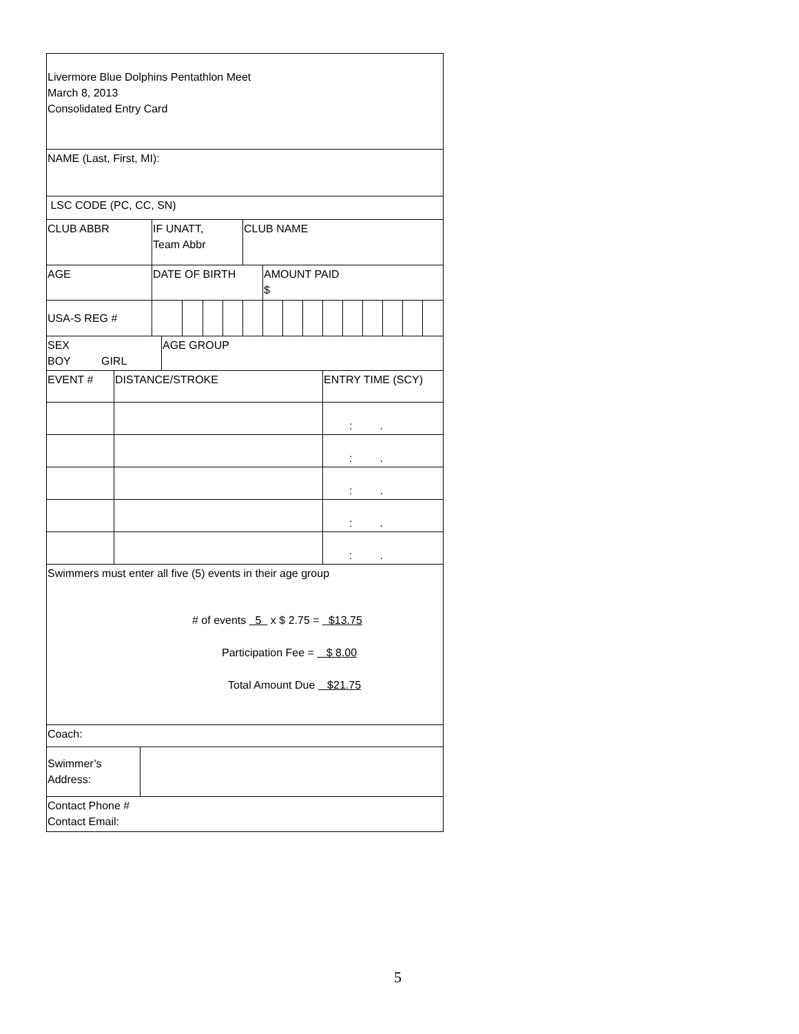| Livermore Blue Dolphins Pentathlon Meet March 8, 2013 Consolidated Entry Card | | | | | | | | | | | | | | | | | |
| NAME (Last, First, MI): | | | | | | | | | | | | | | | | | |
| LSC CODE (PC, CC, SN) | | | | | | | | | | | | | | | | | |
| CLUB ABBR | | | IF UNATT, Team Abbr | | | | | CLUB NAME | | | | | | | | | |
| AGE | | | DATE OF BIRTH | | | | | | AMOUNT PAID $ | | | | | | | | |
| USA-S REG # | | | | | | | | | | | | | | | | | |
| SEX BOY GIRL | | | | AGE GROUP | | | | | | | | | | | | | |
| EVENT # | DISTANCE/STROKE | | | | | | | | | | | ENTRY TIME (SCY) | | | | | |
| | | | | | | | | | | | | : . | | | | | |
| | | | | | | | | | | | | : . | | | | | |
| | | | | | | | | | | | | : . | | | | | |
| | | | | | | | | | | | | : . | | | | | |
| | | | | | | | | | | | | : . | | | | | |
| Swimmers must enter all five (5) events in their age group # of events 5 x $ 2.75 = $13.75 Participation Fee = $ 8.00 Total Amount Due $21.75 | | | | | | | | | | | | | | | | | |
| Coach: | | | | | | | | | | | | | | | | | |
| Swimmer’s Address: | | | | | | | | | | | | | | | | | |
| Contact Phone # Contact Email: | | | | | | | | | | | | | | | | | |
5